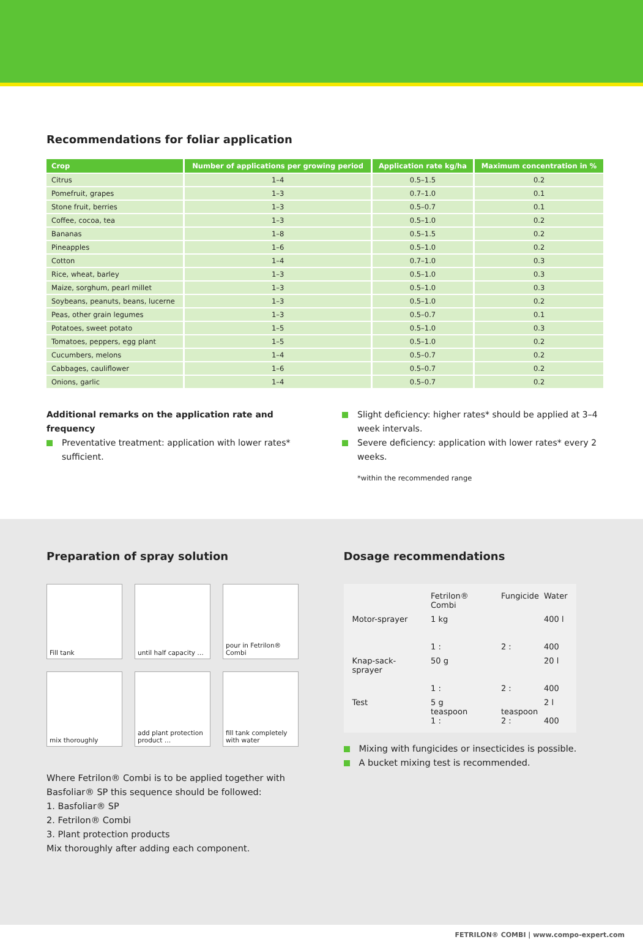Recommendations for foliar application
| Crop | Number of applications per growing period | Application rate kg/ha | Maximum concentration in % |
| --- | --- | --- | --- |
| Citrus | 1–4 | 0.5–1.5 | 0.2 |
| Pomefruit, grapes | 1–3 | 0.7–1.0 | 0.1 |
| Stone fruit, berries | 1–3 | 0.5–0.7 | 0.1 |
| Coffee, cocoa, tea | 1–3 | 0.5–1.0 | 0.2 |
| Bananas | 1–8 | 0.5–1.5 | 0.2 |
| Pineapples | 1–6 | 0.5–1.0 | 0.2 |
| Cotton | 1–4 | 0.7–1.0 | 0.3 |
| Rice, wheat, barley | 1–3 | 0.5–1.0 | 0.3 |
| Maize, sorghum, pearl millet | 1–3 | 0.5–1.0 | 0.3 |
| Soybeans, peanuts, beans, lucerne | 1–3 | 0.5–1.0 | 0.2 |
| Peas, other grain legumes | 1–3 | 0.5–0.7 | 0.1 |
| Potatoes, sweet potato | 1–5 | 0.5–1.0 | 0.3 |
| Tomatoes, peppers, egg plant | 1–5 | 0.5–1.0 | 0.2 |
| Cucumbers, melons | 1–4 | 0.5–0.7 | 0.2 |
| Cabbages, cauliflower | 1–6 | 0.5–0.7 | 0.2 |
| Onions, garlic | 1–4 | 0.5–0.7 | 0.2 |
Additional remarks on the application rate and frequency
Preventative treatment: application with lower rates* sufficient.
Slight deficiency: higher rates* should be applied at 3–4 week intervals.
Severe deficiency: application with lower rates* every 2 weeks.
*within the recommended range
Preparation of spray solution
Fill tank
until half capacity …
pour in Fetrilon® Combi
mix thoroughly
add plant protection product …
fill tank completely with water
Where Fetrilon® Combi is to be applied together with Basfoliar® SP this sequence should be followed:
1. Basfoliar® SP
2. Fetrilon® Combi
3. Plant protection products
Mix thoroughly after adding each component.
Dosage recommendations
| | Fetrilon® Combi | Fungicide | Water |
| Motor-sprayer | 1 kg 1 : | 2 : | 400 l 400 |
| Knap-sack-sprayer | 50 g 1 : | 2 : | 20 l 400 |
| Test | 5 g teaspoon 1 : | teaspoon 2 : | 2 l 400 |
Mixing with fungicides or insecticides is possible.
A bucket mixing test is recommended.
FETRILON® COMBI | www.compo-expert.com